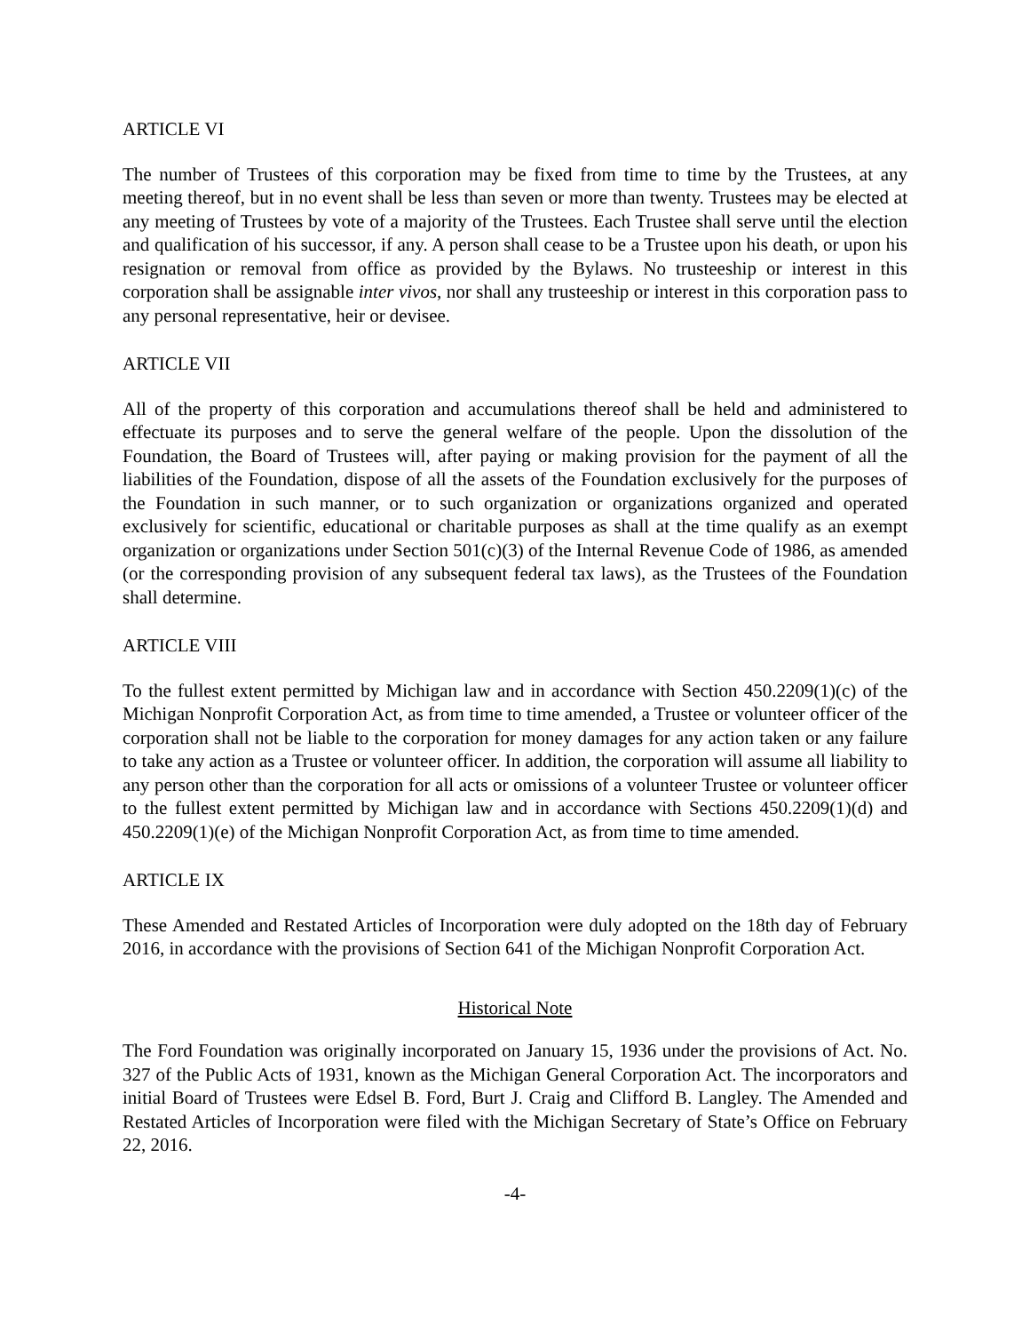ARTICLE VI
The number of Trustees of this corporation may be fixed from time to time by the Trustees, at any meeting thereof, but in no event shall be less than seven or more than twenty. Trustees may be elected at any meeting of Trustees by vote of a majority of the Trustees. Each Trustee shall serve until the election and qualification of his successor, if any. A person shall cease to be a Trustee upon his death, or upon his resignation or removal from office as provided by the Bylaws. No trusteeship or interest in this corporation shall be assignable inter vivos, nor shall any trusteeship or interest in this corporation pass to any personal representative, heir or devisee.
ARTICLE VII
All of the property of this corporation and accumulations thereof shall be held and administered to effectuate its purposes and to serve the general welfare of the people. Upon the dissolution of the Foundation, the Board of Trustees will, after paying or making provision for the payment of all the liabilities of the Foundation, dispose of all the assets of the Foundation exclusively for the purposes of the Foundation in such manner, or to such organization or organizations organized and operated exclusively for scientific, educational or charitable purposes as shall at the time qualify as an exempt organization or organizations under Section 501(c)(3) of the Internal Revenue Code of 1986, as amended (or the corresponding provision of any subsequent federal tax laws), as the Trustees of the Foundation shall determine.
ARTICLE VIII
To the fullest extent permitted by Michigan law and in accordance with Section 450.2209(1)(c) of the Michigan Nonprofit Corporation Act, as from time to time amended, a Trustee or volunteer officer of the corporation shall not be liable to the corporation for money damages for any action taken or any failure to take any action as a Trustee or volunteer officer. In addition, the corporation will assume all liability to any person other than the corporation for all acts or omissions of a volunteer Trustee or volunteer officer to the fullest extent permitted by Michigan law and in accordance with Sections 450.2209(1)(d) and 450.2209(1)(e) of the Michigan Nonprofit Corporation Act, as from time to time amended.
ARTICLE IX
These Amended and Restated Articles of Incorporation were duly adopted on the 18th day of February 2016, in accordance with the provisions of Section 641 of the Michigan Nonprofit Corporation Act.
Historical Note
The Ford Foundation was originally incorporated on January 15, 1936 under the provisions of Act. No. 327 of the Public Acts of 1931, known as the Michigan General Corporation Act. The incorporators and initial Board of Trustees were Edsel B. Ford, Burt J. Craig and Clifford B. Langley. The Amended and Restated Articles of Incorporation were filed with the Michigan Secretary of State’s Office on February 22, 2016.
-4-